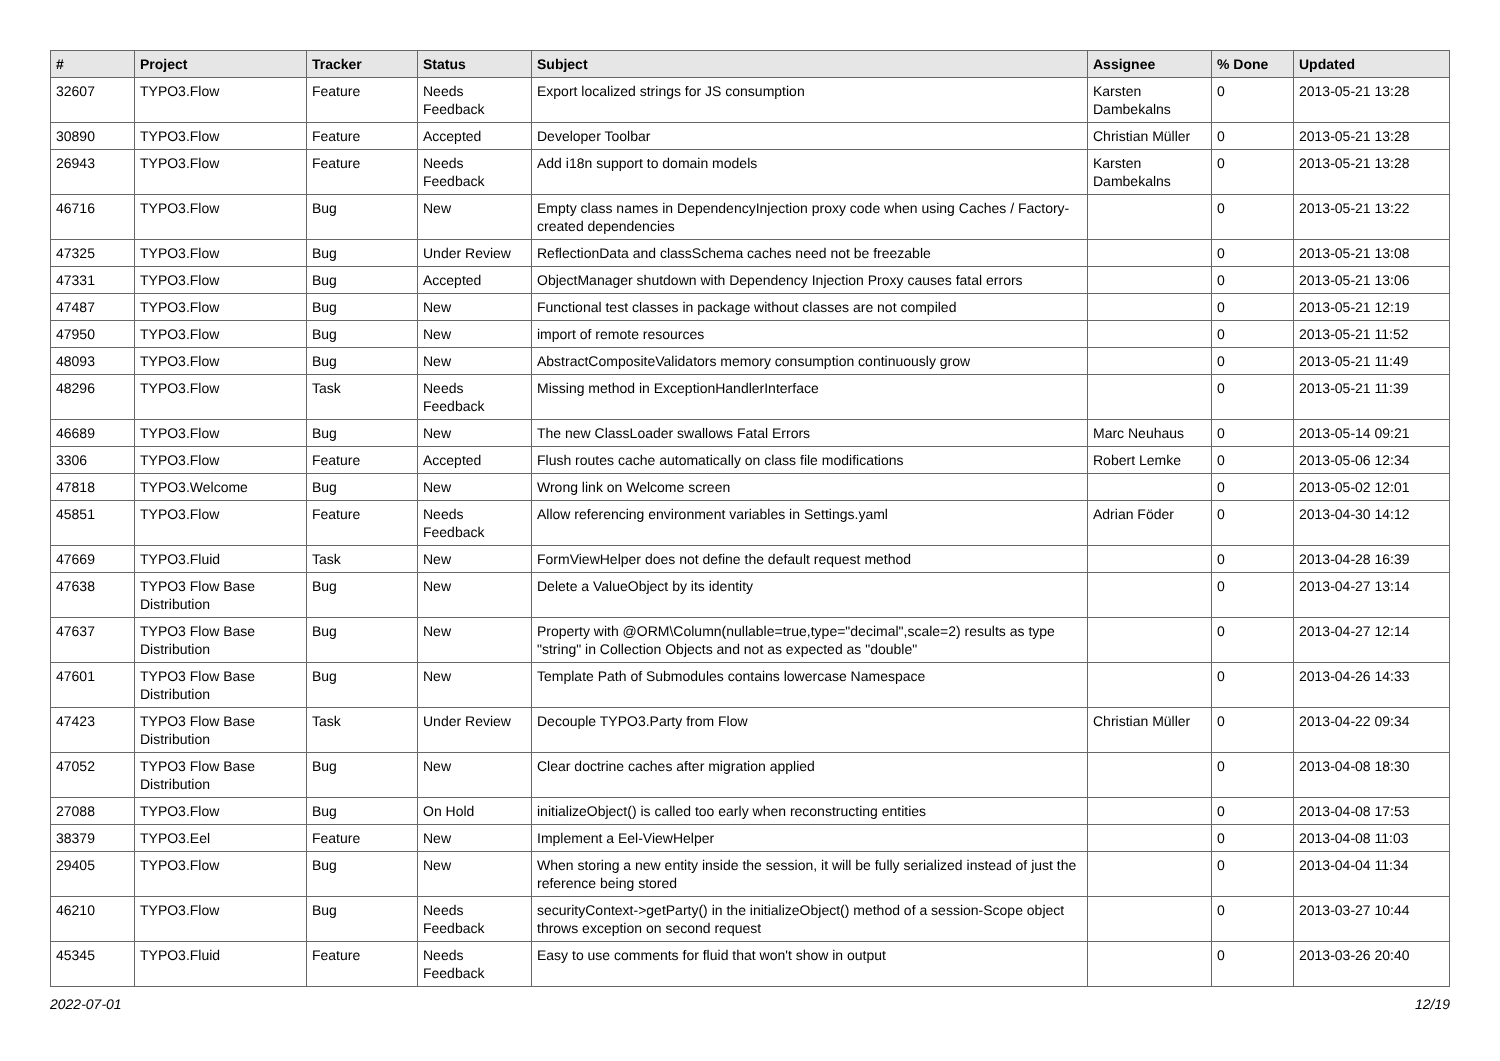| # | Project | Tracker | Status | Subject | Assignee | % Done | Updated |
| --- | --- | --- | --- | --- | --- | --- | --- |
| 32607 | TYPO3.Flow | Feature | Needs Feedback | Export localized strings for JS consumption | Karsten Dambekalns | 0 | 2013-05-21 13:28 |
| 30890 | TYPO3.Flow | Feature | Accepted | Developer Toolbar | Christian Müller | 0 | 2013-05-21 13:28 |
| 26943 | TYPO3.Flow | Feature | Needs Feedback | Add i18n support to domain models | Karsten Dambekalns | 0 | 2013-05-21 13:28 |
| 46716 | TYPO3.Flow | Bug | New | Empty class names in DependencyInjection proxy code when using Caches / Factory-created dependencies | | 0 | 2013-05-21 13:22 |
| 47325 | TYPO3.Flow | Bug | Under Review | ReflectionData and classSchema caches need not be freezable | | 0 | 2013-05-21 13:08 |
| 47331 | TYPO3.Flow | Bug | Accepted | ObjectManager shutdown with Dependency Injection Proxy causes fatal errors | | 0 | 2013-05-21 13:06 |
| 47487 | TYPO3.Flow | Bug | New | Functional test classes in package without classes are not compiled | | 0 | 2013-05-21 12:19 |
| 47950 | TYPO3.Flow | Bug | New | import of remote resources | | 0 | 2013-05-21 11:52 |
| 48093 | TYPO3.Flow | Bug | New | AbstractCompositeValidators memory consumption continuously grow | | 0 | 2013-05-21 11:49 |
| 48296 | TYPO3.Flow | Task | Needs Feedback | Missing method in ExceptionHandlerInterface | | 0 | 2013-05-21 11:39 |
| 46689 | TYPO3.Flow | Bug | New | The new ClassLoader swallows Fatal Errors | Marc Neuhaus | 0 | 2013-05-14 09:21 |
| 3306 | TYPO3.Flow | Feature | Accepted | Flush routes cache automatically on class file modifications | Robert Lemke | 0 | 2013-05-06 12:34 |
| 47818 | TYPO3.Welcome | Bug | New | Wrong link on Welcome screen | | 0 | 2013-05-02 12:01 |
| 45851 | TYPO3.Flow | Feature | Needs Feedback | Allow referencing environment variables in Settings.yaml | Adrian Föder | 0 | 2013-04-30 14:12 |
| 47669 | TYPO3.Fluid | Task | New | FormViewHelper does not define the default request method | | 0 | 2013-04-28 16:39 |
| 47638 | TYPO3 Flow Base Distribution | Bug | New | Delete a ValueObject by its identity | | 0 | 2013-04-27 13:14 |
| 47637 | TYPO3 Flow Base Distribution | Bug | New | Property with @ORM\Column(nullable=true,type="decimal",scale=2) results as type "string" in Collection Objects and not as expected as "double" | | 0 | 2013-04-27 12:14 |
| 47601 | TYPO3 Flow Base Distribution | Bug | New | Template Path of Submodules contains lowercase Namespace | | 0 | 2013-04-26 14:33 |
| 47423 | TYPO3 Flow Base Distribution | Task | Under Review | Decouple TYPO3.Party from Flow | Christian Müller | 0 | 2013-04-22 09:34 |
| 47052 | TYPO3 Flow Base Distribution | Bug | New | Clear doctrine caches after migration applied | | 0 | 2013-04-08 18:30 |
| 27088 | TYPO3.Flow | Bug | On Hold | initializeObject() is called too early when reconstructing entities | | 0 | 2013-04-08 17:53 |
| 38379 | TYPO3.Eel | Feature | New | Implement a Eel-ViewHelper | | 0 | 2013-04-08 11:03 |
| 29405 | TYPO3.Flow | Bug | New | When storing a new entity inside the session, it will be fully serialized instead of just the reference being stored | | 0 | 2013-04-04 11:34 |
| 46210 | TYPO3.Flow | Bug | Needs Feedback | securityContext->getParty() in the initializeObject() method of a session-Scope object throws exception on second request | | 0 | 2013-03-27 10:44 |
| 45345 | TYPO3.Fluid | Feature | Needs Feedback | Easy to use comments for fluid that won't show in output | | 0 | 2013-03-26 20:40 |
2022-07-01 12/19